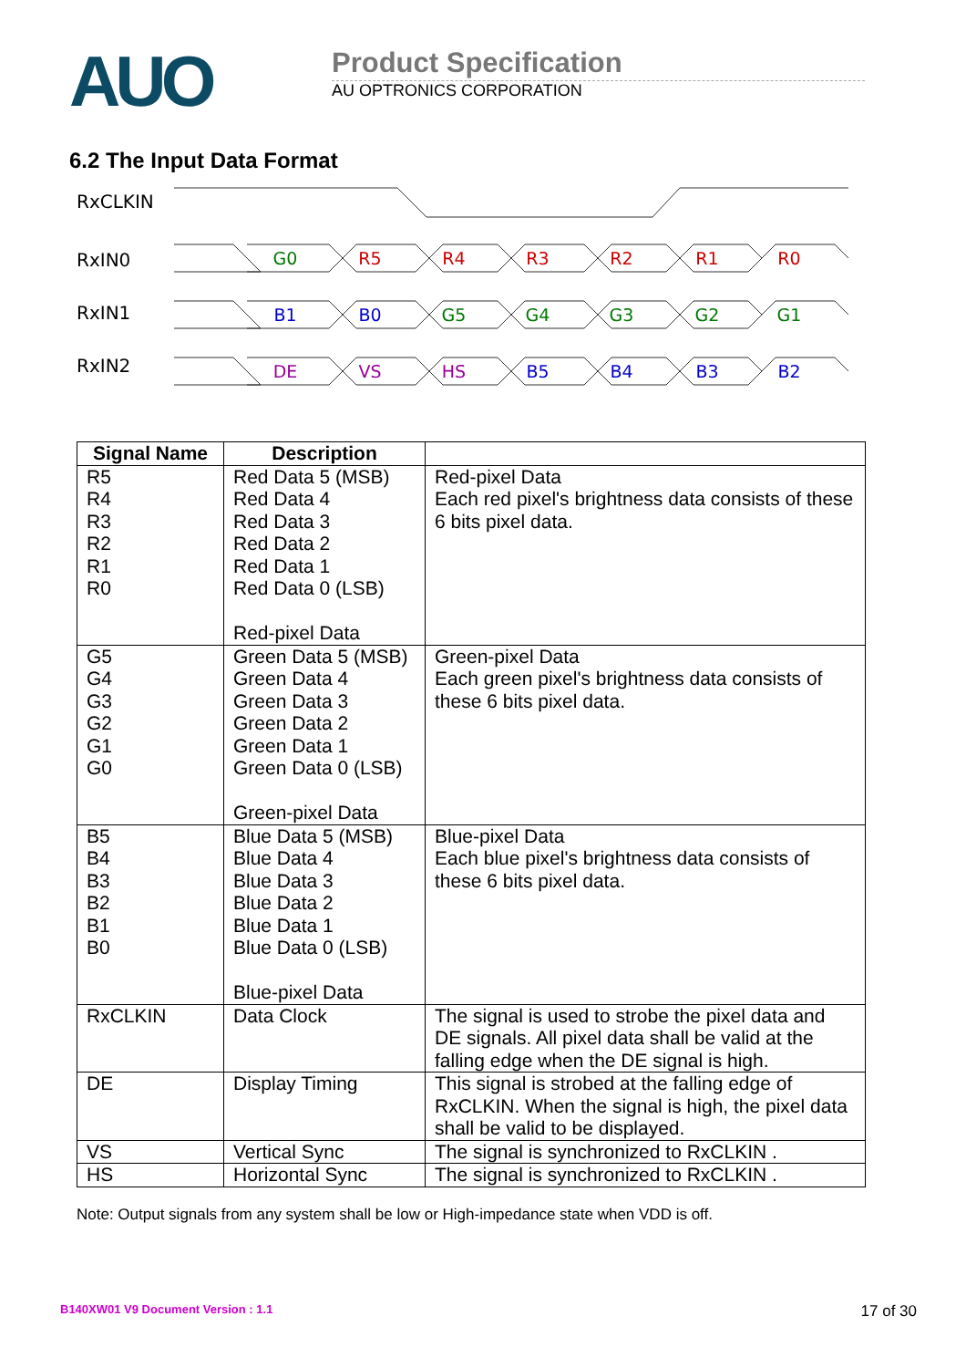AUO
Product Specification
AU OPTRONICS CORPORATION
6.2 The Input Data Format
RxCLKIN
RxIN0
RxIN1
RxIN2
G0
R5
R4
R3
R2
R1
R0
B1
B0
G5
G4
G3
G2
G1
DE
VS
HS
B5
B4
B3
B2
| Signal Name | Description | |
| --- | --- | --- |
| R5 R4 R3 R2 R1 R0 | Red Data 5 (MSB) Red Data 4 Red Data 3 Red Data 2 Red Data 1 Red Data 0 (LSB) Red-pixel Data | Red-pixel Data Each red pixel's brightness data consists of these 6 bits pixel data. |
| G5 G4 G3 G2 G1 G0 | Green Data 5 (MSB) Green Data 4 Green Data 3 Green Data 2 Green Data 1 Green Data 0 (LSB) Green-pixel Data | Green-pixel Data Each green pixel's brightness data consists of these 6 bits pixel data. |
| B5 B4 B3 B2 B1 B0 | Blue Data 5 (MSB) Blue Data 4 Blue Data 3 Blue Data 2 Blue Data 1 Blue Data 0 (LSB) Blue-pixel Data | Blue-pixel Data Each blue pixel's brightness data consists of these 6 bits pixel data. |
| RxCLKIN | Data Clock | The signal is used to strobe the pixel data and DE signals. All pixel data shall be valid at the falling edge when the DE signal is high. |
| DE | Display Timing | This signal is strobed at the falling edge of RxCLKIN. When the signal is high, the pixel data shall be valid to be displayed. |
| VS | Vertical Sync | The signal is synchronized to RxCLKIN . |
| HS | Horizontal Sync | The signal is synchronized to RxCLKIN . |
Note: Output signals from any system shall be low or High-impedance state when VDD is off.
B140XW01 V9 Document Version : 1.1 17 of 30